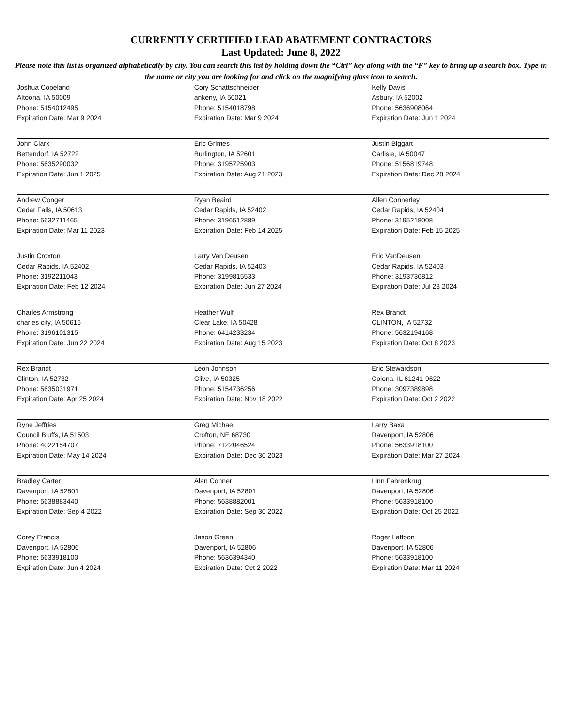CURRENTLY CERTIFIED LEAD ABATEMENT CONTRACTORS
Last Updated: June 8, 2022
Please note this list is organized alphabetically by city. You can search this list by holding down the “Ctrl” key along with the “F” key to bring up a search box. Type in the name or city you are looking for and click on the magnifying glass icon to search.
| Joshua Copeland Altoona, IA 50009 Phone: 5154012495 Expiration Date: Mar 9 2024 | Cory Schattschneider ankeny, IA 50021 Phone: 5154018798 Expiration Date: Mar 9 2024 | Kelly Davis Asbury, IA 52002 Phone: 5636908064 Expiration Date: Jun 1 2024 |
| John Clark Bettendorf, IA 52722 Phone: 5635290032 Expiration Date: Jun 1 2025 | Eric Grimes Burlington, IA 52601 Phone: 3195725903 Expiration Date: Aug 21 2023 | Justin Biggart Carlisle, IA 50047 Phone: 5156819748 Expiration Date: Dec 28 2024 |
| Andrew Conger Cedar Falls, IA 50613 Phone: 5632711465 Expiration Date: Mar 11 2023 | Ryan Beaird Cedar Rapids, IA 52402 Phone: 3196512889 Expiration Date: Feb 14 2025 | Allen Connerley Cedar Rapids, IA 52404 Phone: 3195218008 Expiration Date: Feb 15 2025 |
| Justin Croxton Cedar Rapids, IA 52402 Phone: 3192211043 Expiration Date: Feb 12 2024 | Larry Van Deusen Cedar Rapids, IA 52403 Phone: 3199815533 Expiration Date: Jun 27 2024 | Eric VanDeusen Cedar Rapids, IA 52403 Phone: 3193736812 Expiration Date: Jul 28 2024 |
| Charles Armstrong charles city, IA 50616 Phone: 3196101315 Expiration Date: Jun 22 2024 | Heather Wulf Clear Lake, IA 50428 Phone: 6414233234 Expiration Date: Aug 15 2023 | Rex Brandt CLINTON, IA 52732 Phone: 5632194168 Expiration Date: Oct 8 2023 |
| Rex Brandt Clinton, IA 52732 Phone: 5635031971 Expiration Date: Apr 25 2024 | Leon Johnson Clive, IA 50325 Phone: 5154736256 Expiration Date: Nov 18 2022 | Eric Stewardson Colona, IL 61241-9622 Phone: 3097389898 Expiration Date: Oct 2 2022 |
| Ryne Jeffries Council Bluffs, IA 51503 Phone: 4022154707 Expiration Date: May 14 2024 | Greg Michael Crofton, NE 68730 Phone: 7122046524 Expiration Date: Dec 30 2023 | Larry Baxa Davenport, IA 52806 Phone: 5633918100 Expiration Date: Mar 27 2024 |
| Bradley Carter Davenport, IA 52801 Phone: 5638883440 Expiration Date: Sep 4 2022 | Alan Conner Davenport, IA 52801 Phone: 5638882001 Expiration Date: Sep 30 2022 | Linn Fahrenkrug Davenport, IA 52806 Phone: 5633918100 Expiration Date: Oct 25 2022 |
| Corey Francis Davenport, IA 52806 Phone: 5633918100 Expiration Date: Jun 4 2024 | Jason Green Davenport, IA 52806 Phone: 5636394340 Expiration Date: Oct 2 2022 | Roger Laffoon Davenport, IA 52806 Phone: 5633918100 Expiration Date: Mar 11 2024 |